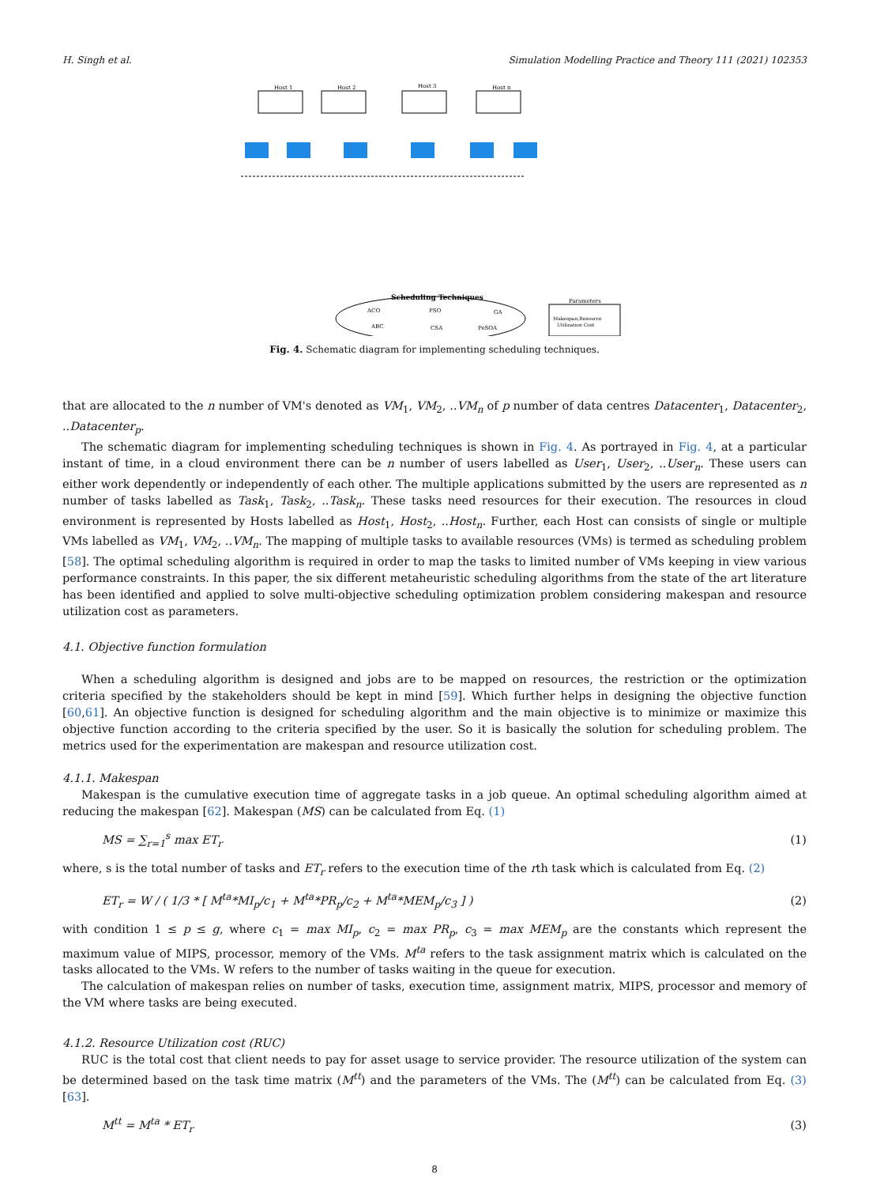H. Singh et al. Simulation Modelling Practice and Theory 111 (2021) 102353
Host 1
Host 2
Host 3
Host n
Scheduling Techniques
Parameters
Makespan,Resource
Utilization Cost
ACO
PSO
GA
ABC
CSA
PeSOA
Fig. 4. Schematic diagram for implementing scheduling techniques.
that are allocated to the n number of VM's denoted as VM<sub>1</sub>, VM<sub>2</sub>, ..VM<sub>n</sub> of p number of data centres Datacenter<sub>1</sub>, Datacenter<sub>2</sub>, ..Datacenter<sub>p</sub>.
The schematic diagram for implementing scheduling techniques is shown in Fig. 4. As portrayed in Fig. 4, at a particular instant of time, in a cloud environment there can be n number of users labelled as User<sub>1</sub>, User<sub>2</sub>, ..User<sub>n</sub>. These users can either work dependently or independently of each other. The multiple applications submitted by the users are represented as n number of tasks labelled as Task<sub>1</sub>, Task<sub>2</sub>, ..Task<sub>n</sub>. These tasks need resources for their execution. The resources in cloud environment is represented by Hosts labelled as Host<sub>1</sub>, Host<sub>2</sub>, ..Host<sub>n</sub>. Further, each Host can consists of single or multiple VMs labelled as VM<sub>1</sub>, VM<sub>2</sub>, ..VM<sub>n</sub>. The mapping of multiple tasks to available resources (VMs) is termed as scheduling problem [58]. The optimal scheduling algorithm is required in order to map the tasks to limited number of VMs keeping in view various performance constraints. In this paper, the six different metaheuristic scheduling algorithms from the state of the art literature has been identified and applied to solve multi-objective scheduling optimization problem considering makespan and resource utilization cost as parameters.
4.1. Objective function formulation
When a scheduling algorithm is designed and jobs are to be mapped on resources, the restriction or the optimization criteria specified by the stakeholders should be kept in mind [59]. Which further helps in designing the objective function [60,61]. An objective function is designed for scheduling algorithm and the main objective is to minimize or maximize this objective function according to the criteria specified by the user. So it is basically the solution for scheduling problem. The metrics used for the experimentation are makespan and resource utilization cost.
4.1.1. Makespan
Makespan is the cumulative execution time of aggregate tasks in a job queue. An optimal scheduling algorithm aimed at reducing the makespan [62]. Makespan (MS) can be calculated from Eq. (1)
MS = ∑<sub>r=1</sub><sup>s</sup> max ET<sub>r</sub> (1)
where, s is the total number of tasks and ET<sub>r</sub> refers to the execution time of the rth task which is calculated from Eq. (2)
ET<sub>r</sub> = W / ( 1/3 * [ M<sup>ta</sup>*MI<sub>p</sub>/c<sub>1</sub> + M<sup>ta</sup>*PR<sub>p</sub>/c<sub>2</sub> + M<sup>ta</sup>*MEM<sub>p</sub>/c<sub>3</sub> ] ) (2)
with condition 1 ≤ p ≤ g, where c<sub>1</sub> = max MI<sub>p</sub>, c<sub>2</sub> = max PR<sub>p</sub>, c<sub>3</sub> = max MEM<sub>p</sub> are the constants which represent the maximum value of MIPS, processor, memory of the VMs. M<sup>ta</sup> refers to the task assignment matrix which is calculated on the tasks allocated to the VMs. W refers to the number of tasks waiting in the queue for execution.
The calculation of makespan relies on number of tasks, execution time, assignment matrix, MIPS, processor and memory of the VM where tasks are being executed.
4.1.2. Resource Utilization cost (RUC)
RUC is the total cost that client needs to pay for asset usage to service provider. The resource utilization of the system can be determined based on the task time matrix (M<sup>tt</sup>) and the parameters of the VMs. The (M<sup>tt</sup>) can be calculated from Eq. (3) [63].
M<sup>tt</sup> = M<sup>ta</sup> * ET<sub>r</sub> (3)
8